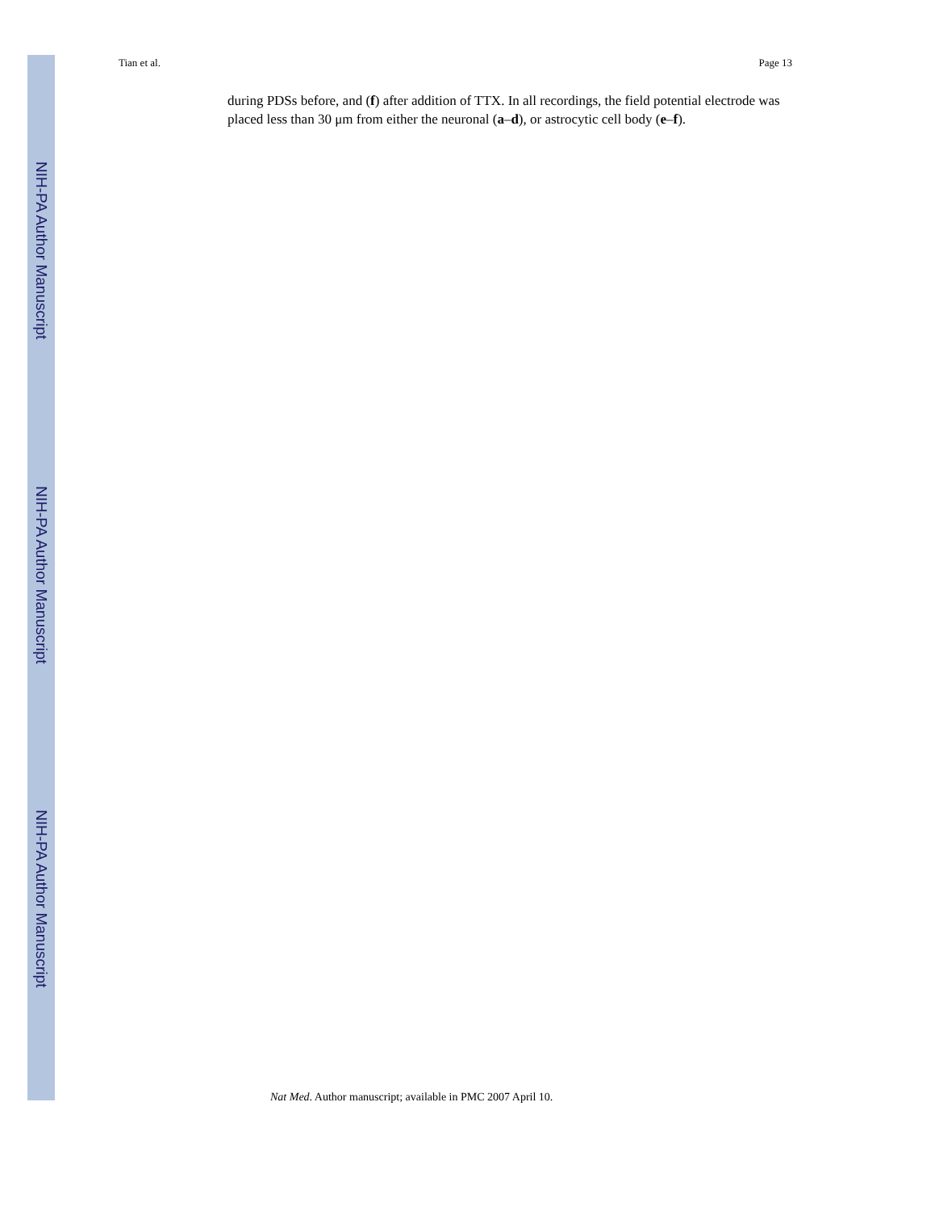NIH-PA Author Manuscript
NIH-PA Author Manuscript
NIH-PA Author Manuscript
Tian et al. Page 13
during PDSs before, and (f) after addition of TTX. In all recordings, the field potential electrode was placed less than 30 μm from either the neuronal (a–d), or astrocytic cell body (e–f).
Nat Med. Author manuscript; available in PMC 2007 April 10.